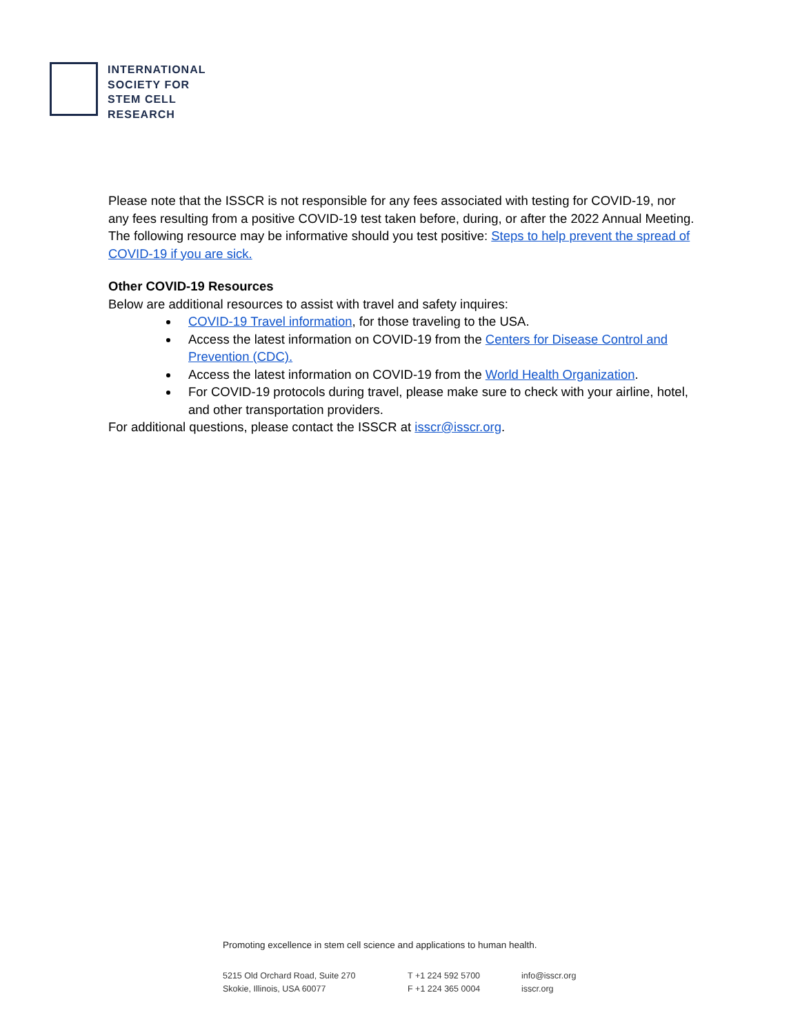INTERNATIONAL
SOCIETY FOR
STEM CELL
RESEARCH
Please note that the ISSCR is not responsible for any fees associated with testing for COVID-19, nor any fees resulting from a positive COVID-19 test taken before, during, or after the 2022 Annual Meeting. The following resource may be informative should you test positive: Steps to help prevent the spread of COVID-19 if you are sick.
Other COVID-19 Resources
Below are additional resources to assist with travel and safety inquires:
COVID-19 Travel information, for those traveling to the USA.
Access the latest information on COVID-19 from the Centers for Disease Control and Prevention (CDC).
Access the latest information on COVID-19 from the World Health Organization.
For COVID-19 protocols during travel, please make sure to check with your airline, hotel, and other transportation providers.
For additional questions, please contact the ISSCR at isscr@isscr.org.
Promoting excellence in stem cell science and applications to human health.
5215 Old Orchard Road, Suite 270
Skokie, Illinois, USA 60077
T +1 224 592 5700
F +1 224 365 0004
info@isscr.org
isscr.org